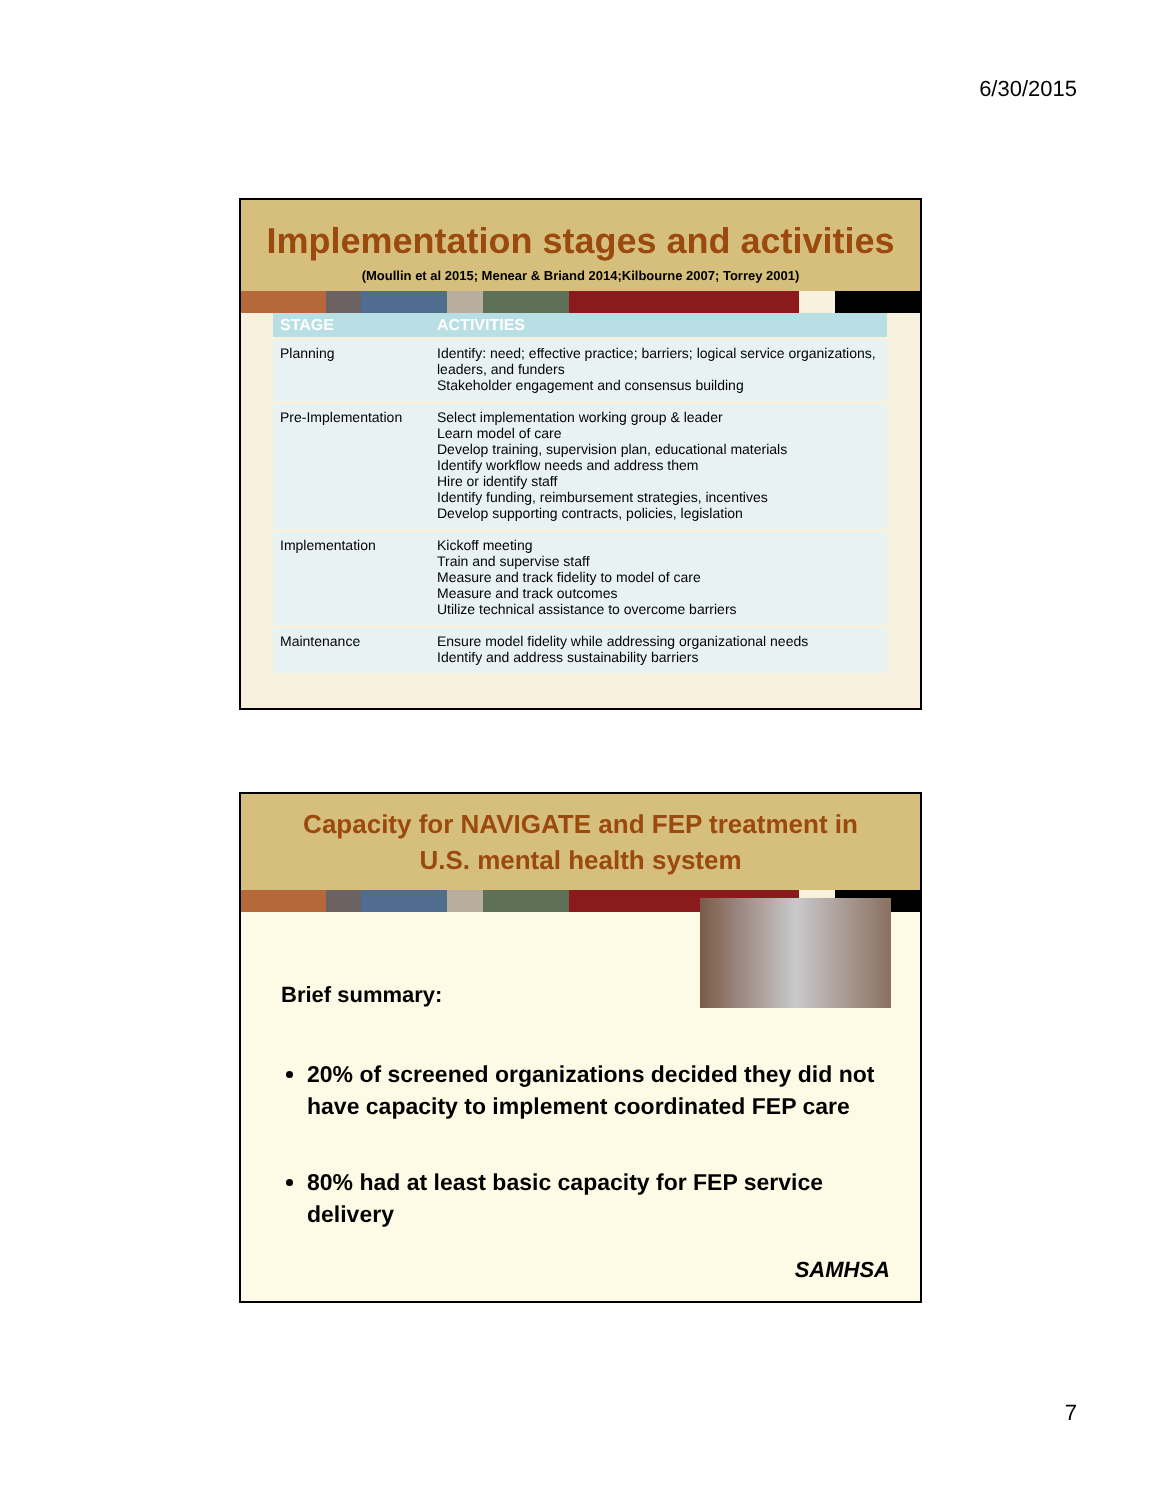6/30/2015
Implementation stages and activities
(Moullin et al 2015; Menear & Briand 2014;Kilbourne 2007; Torrey 2001)
| STAGE | ACTIVITIES |
| --- | --- |
| Planning | Identify: need; effective practice; barriers; logical service organizations, leaders, and funders Stakeholder engagement and consensus building |
| Pre-Implementation | Select implementation working group & leader Learn model of care Develop training, supervision plan, educational materials Identify workflow needs and address them Hire or identify staff Identify funding, reimbursement strategies, incentives Develop supporting contracts, policies, legislation |
| Implementation | Kickoff meeting Train and supervise staff Measure and track fidelity to model of care Measure and track outcomes Utilize technical assistance to overcome barriers |
| Maintenance | Ensure model fidelity while addressing organizational needs Identify and address sustainability barriers |
Capacity for NAVIGATE and FEP treatment in
U.S. mental health system
Brief summary:
20% of screened organizations decided they did not have capacity to implement coordinated FEP care
80% had at least basic capacity for FEP service delivery
SAMHSA
7